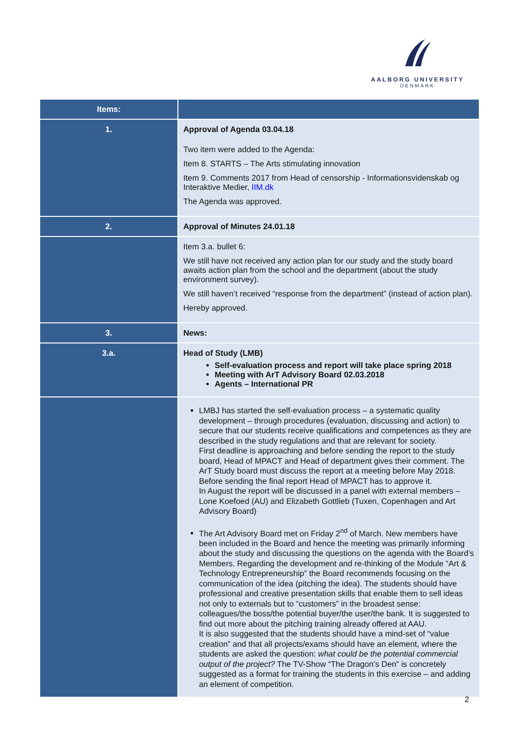AALBORG UNIVERSITY
DENMARK
| Items: | |
| --- | --- |
| 1. | Approval of Agenda 03.04.18 Two item were added to the Agenda: Item 8. STARTS – The Arts stimulating innovation Item 9. Comments 2017 from Head of censorship - Informationsvidenskab og Interaktive Medier, IIM.dk The Agenda was approved. |
| 2. | Approval of Minutes 24.01.18 |
| | Item 3.a. bullet 6: We still have not received any action plan for our study and the study board awaits action plan from the school and the department (about the study environment survey). We still haven’t received “response from the department” (instead of action plan). Hereby approved. |
| 3. | News: |
| 3.a. | Head of Study (LMB) Self-evaluation process and report will take place spring 2018 Meeting with ArT Advisory Board 02.03.2018 Agents – International PR |
| | LMBJ has started the self-evaluation process – a systematic quality development – through procedures (evaluation, discussing and action) to secure that our students receive qualifications and competences as they are described in the study regulations and that are relevant for society. First deadline is approaching and before sending the report to the study board, Head of MPACT and Head of department gives their comment. The ArT Study board must discuss the report at a meeting before May 2018. Before sending the final report Head of MPACT has to approve it. In August the report will be discussed in a panel with external members – Lone Koefoed (AU) and Elizabeth Gottlieb (Tuxen, Copenhagen and Art Advisory Board) The Art Advisory Board met on Friday 2<sup>nd</sup> of March. New members have been included in the Board and hence the meeting was primarily informing about the study and discussing the questions on the agenda with the Board’s Members. Regarding the development and re-thinking of the Module “Art & Technology Entrepreneurship” the Board recommends focusing on the communication of the idea (pitching the idea). The students should have professional and creative presentation skills that enable them to sell ideas not only to externals but to “customers” in the broadest sense: colleagues/the boss/the potential buyer/the user/the bank. It is suggested to find out more about the pitching training already offered at AAU. It is also suggested that the students should have a mind-set of “value creation” and that all projects/exams should have an element, where the students are asked the question: what could be the potential commercial output of the project? The TV-Show “The Dragon’s Den” is concretely suggested as a format for training the students in this exercise – and adding an element of competition. |
2